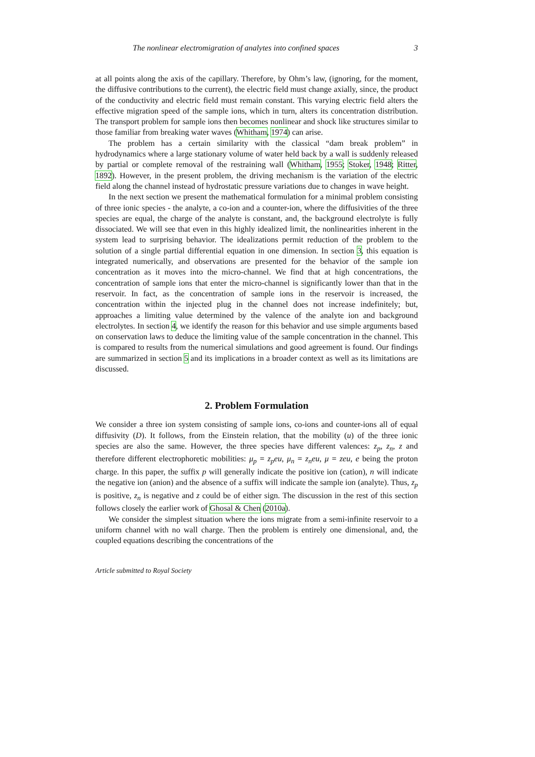The nonlinear electromigration of analytes into confined spaces 3
at all points along the axis of the capillary. Therefore, by Ohm’s law, (ignoring, for the moment, the diffusive contributions to the current), the electric field must change axially, since, the product of the conductivity and electric field must remain constant. This varying electric field alters the effective migration speed of the sample ions, which in turn, alters its concentration distribution. The transport problem for sample ions then becomes nonlinear and shock like structures similar to those familiar from breaking water waves (Whitham, 1974) can arise.
The problem has a certain similarity with the classical “dam break problem” in hydrodynamics where a large stationary volume of water held back by a wall is suddenly released by partial or complete removal of the restraining wall (Whitham, 1955; Stoker, 1948; Ritter, 1892). However, in the present problem, the driving mechanism is the variation of the electric field along the channel instead of hydrostatic pressure variations due to changes in wave height.
In the next section we present the mathematical formulation for a minimal problem consisting of three ionic species - the analyte, a co-ion and a counter-ion, where the diffusivities of the three species are equal, the charge of the analyte is constant, and, the background electrolyte is fully dissociated. We will see that even in this highly idealized limit, the nonlinearities inherent in the system lead to surprising behavior. The idealizations permit reduction of the problem to the solution of a single partial differential equation in one dimension. In section 3, this equation is integrated numerically, and observations are presented for the behavior of the sample ion concentration as it moves into the micro-channel. We find that at high concentrations, the concentration of sample ions that enter the micro-channel is significantly lower than that in the reservoir. In fact, as the concentration of sample ions in the reservoir is increased, the concentration within the injected plug in the channel does not increase indefinitely; but, approaches a limiting value determined by the valence of the analyte ion and background electrolytes. In section 4, we identify the reason for this behavior and use simple arguments based on conservation laws to deduce the limiting value of the sample concentration in the channel. This is compared to results from the numerical simulations and good agreement is found. Our findings are summarized in section 5 and its implications in a broader context as well as its limitations are discussed.
2. Problem Formulation
We consider a three ion system consisting of sample ions, co-ions and counter-ions all of equal diffusivity (D). It follows, from the Einstein relation, that the mobility (u) of the three ionic species are also the same. However, the three species have different valences: z<sub>p</sub>, z<sub>n</sub>, z and therefore different electrophoretic mobilities: μ<sub>p</sub> = z<sub>p</sub>eu, μ<sub>n</sub> = z<sub>n</sub>eu, μ = zeu, e being the proton charge. In this paper, the suffix p will generally indicate the positive ion (cation), n will indicate the negative ion (anion) and the absence of a suffix will indicate the sample ion (analyte). Thus, z<sub>p</sub> is positive, z<sub>n</sub> is negative and z could be of either sign. The discussion in the rest of this section follows closely the earlier work of Ghosal & Chen (2010a).
We consider the simplest situation where the ions migrate from a semi-infinite reservoir to a uniform channel with no wall charge. Then the problem is entirely one dimensional, and, the coupled equations describing the concentrations of the
Article submitted to Royal Society